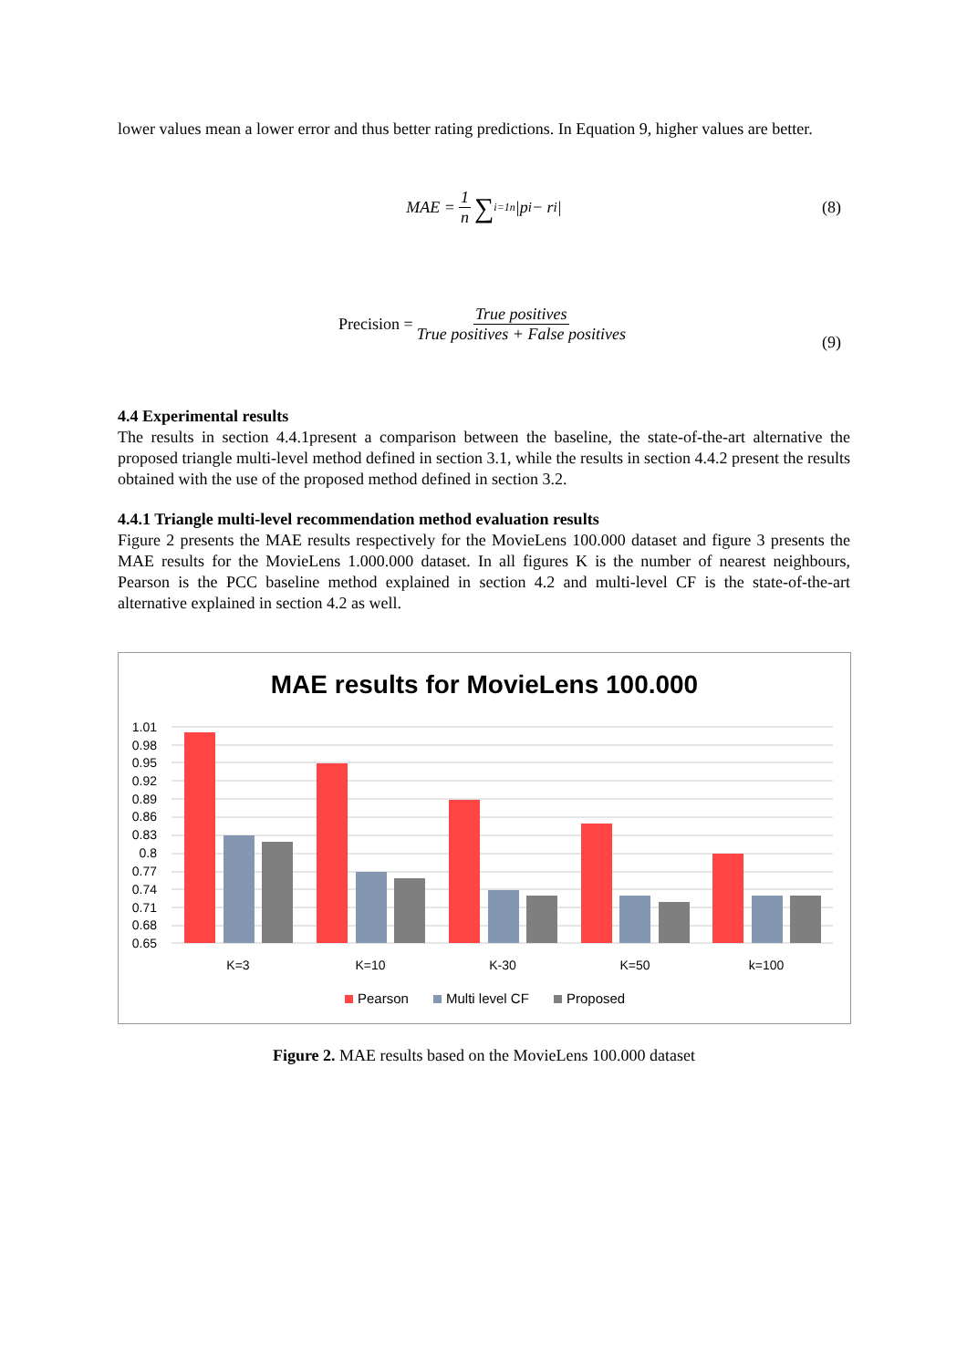lower values mean a lower error and thus better rating predictions. In Equation 9, higher values are better.
MAE = 1 n ∑<sub>i=1</sub><sup>n</sup>|p<sub>i</sub> − r<sub>i</sub>| (8)
Precision = True positives True positives + False positives
(9)
4.4 Experimental results
The results in section 4.4.1present a comparison between the baseline, the state-of-the-art alternative the proposed triangle multi-level method defined in section 3.1, while the results in section 4.4.2 present the results obtained with the use of the proposed method defined in section 3.2.
4.4.1 Triangle multi-level recommendation method evaluation results
Figure 2 presents the MAE results respectively for the MovieLens 100.000 dataset and figure 3 presents the MAE results for the MovieLens 1.000.000 dataset. In all figures K is the number of nearest neighbours, Pearson is the PCC baseline method explained in section 4.2 and multi-level CF is the state-of-the-art alternative explained in section 4.2 as well.
MAE results for MovieLens 100.000
1.01
0.98
0.95
0.92
0.89
0.86
0.83
0.8
0.77
0.74
0.71
0.68
0.65
K=3
K=10
K-30
K=50
k=100
Pearson
Multi level CF
Proposed
Figure 2. MAE results based on the MovieLens 100.000 dataset